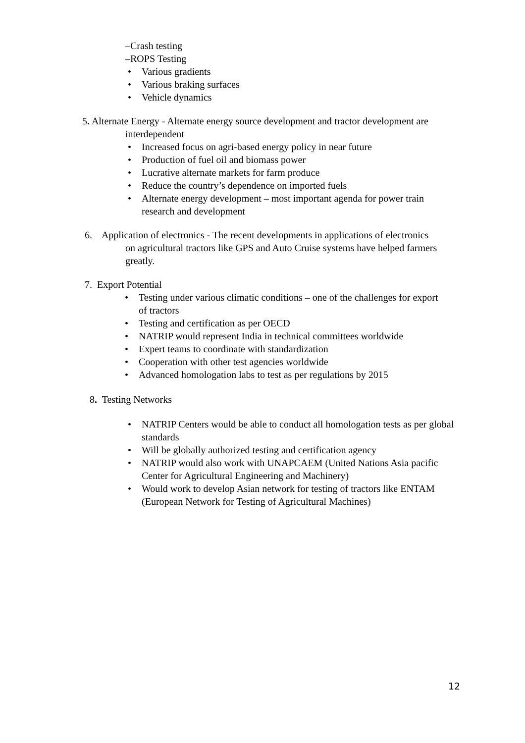–Crash testing
–ROPS Testing
• Various gradients
• Various braking surfaces
• Vehicle dynamics
5. Alternate Energy - Alternate energy source development and tractor development are
interdependent
• Increased focus on agri-based energy policy in near future
• Production of fuel oil and biomass power
• Lucrative alternate markets for farm produce
• Reduce the country’s dependence on imported fuels
• Alternate energy development – most important agenda for power train research and development
6. Application of electronics - The recent developments in applications of electronics
on agricultural tractors like GPS and Auto Cruise systems have helped farmers greatly.
7. Export Potential
• Testing under various climatic conditions – one of the challenges for export of tractors
• Testing and certification as per OECD
• NATRIP would represent India in technical committees worldwide
• Expert teams to coordinate with standardization
• Cooperation with other test agencies worldwide
• Advanced homologation labs to test as per regulations by 2015
8. Testing Networks
• NATRIP Centers would be able to conduct all homologation tests as per global standards
• Will be globally authorized testing and certification agency
• NATRIP would also work with UNAPCAEM (United Nations Asia pacific Center for Agricultural Engineering and Machinery)
• Would work to develop Asian network for testing of tractors like ENTAM (European Network for Testing of Agricultural Machines)
12